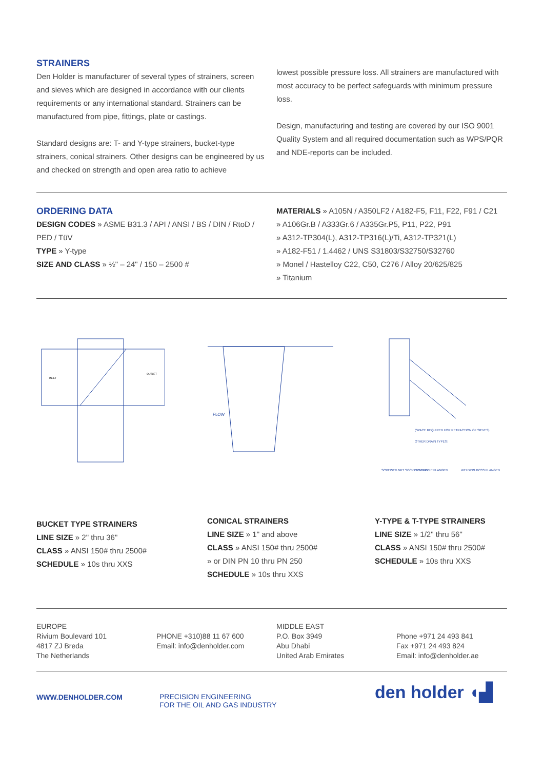STRAINERS
Den Holder is manufacturer of several types of strainers, screen and sieves which are designed in accordance with our clients requirements or any international standard. Strainers can be manufactured from pipe, fittings, plate or castings.
Standard designs are: T- and Y-type strainers, bucket-type strainers, conical strainers. Other designs can be engineered by us and checked on strength and open area ratio to achieve
lowest possible pressure loss. All strainers are manufactured with most accuracy to be perfect safeguards with minimum pressure loss.
Design, manufacturing and testing are covered by our ISO 9001 Quality System and all required documentation such as WPS/PQR and NDE-reports can be included.
ORDERING DATA
DESIGN CODES » ASME B31.3 / API / ANSI / BS / DIN / RtoD / PED / TüV
TYPE » Y-type
SIZE AND CLASS » ½" – 24" / 150 – 2500 #
MATERIALS » A105N / A350LF2 / A182-F5, F11, F22, F91 / C21
» A106Gr.B / A333Gr.6 / A335Gr.P5, P11, P22, P91
» A312-TP304(L), A312-TP316(L)/Ti, A312-TP321(L)
» A182-F51 / 1.4462 / UNS S31803/S32750/S32760
» Monel / Hastelloy C22, C50, C276 / Alloy 20/625/825
» Titanium
INLET
OUTLET
FLOW
(SPACE REQUIRED FOR RETRACTION OF SIEVES)
OTHER DRAIN TYPES:
SCREWED NPT SOCKET WELD
PIPE NIPPLE FLANGED
WELDING BOSS FLANGED
BUCKET TYPE STRAINERS
LINE SIZE » 2" thru 36"
CLASS » ANSI 150# thru 2500#
SCHEDULE » 10s thru XXS
CONICAL STRAINERS
LINE SIZE » 1" and above
CLASS » ANSI 150# thru 2500#
» or DIN PN 10 thru PN 250
SCHEDULE » 10s thru XXS
Y-TYPE & T-TYPE STRAINERS
LINE SIZE » 1/2" thru 56"
CLASS » ANSI 150# thru 2500#
SCHEDULE » 10s thru XXS
EUROPE
Rivium Boulevard 101
4817 ZJ Breda
The Netherlands
PHONE +310)88 11 67 600
Email: info@denholder.com
MIDDLE EAST
P.O. Box 3949
Abu Dhabi
United Arab Emirates
Phone +971 24 493 841
Fax +971 24 493 824
Email: info@denholder.ae
WWW.DENHOLDER.COM
PRECISION ENGINEERING
FOR THE OIL AND GAS INDUSTRY
den holder ◖▟